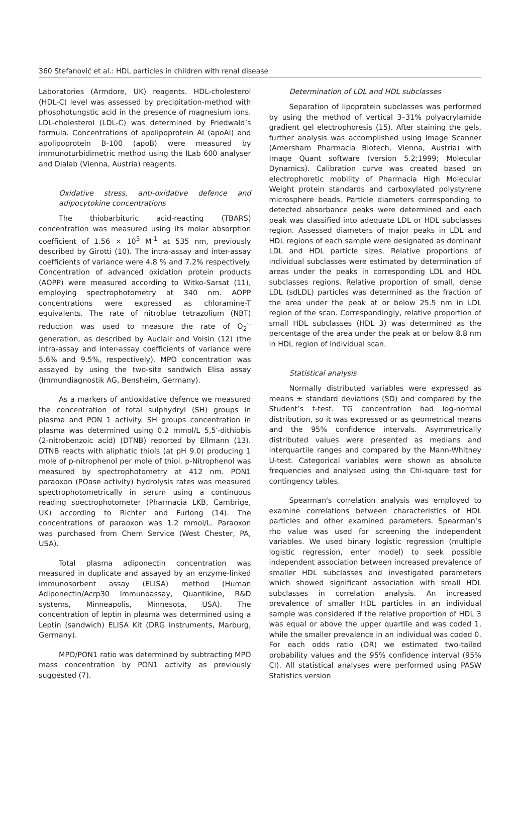360 Stefanović et al.: HDL particles in children with renal disease
Laboratories (Armdore, UK) reagents. HDL-cholesterol (HDL-C) level was assessed by precipitation-method with phosphotungstic acid in the presence of magnesium ions. LDL-cholesterol (LDL-C) was determined by Friedwald’s formula. Concentrations of apolipoprotein AI (apoAI) and apolipoprotein B-100 (apoB) were measured by immunoturbidimetric method using the ILab 600 analyser and Dialab (Vienna, Austria) reagents.
Oxidative stress, anti-oxidative defence and adipocytokine concentrations
The thiobarbituric acid-reacting (TBARS) concentration was measured using its molar absorption coefficient of 1.56 × 10<sup>5</sup> M<sup>-1</sup> at 535 nm, previously described by Girotti (10). The intra-assay and inter-assay coefficients of variance were 4.8 % and 7.2% respectively. Concentration of advanced oxidation protein products (AOPP) were measured according to Witko-Sarsat (11), employing spectrophotometry at 340 nm. AOPP concentrations were expressed as chloramine-T equivalents. The rate of nitroblue tetrazolium (NBT) reduction was used to measure the rate of O<sub>2</sub><sup>·-</sup> generation, as described by Auclair and Voisin (12) (the intra-assay and inter-assay coefficients of variance were 5.6% and 9.5%, respectively). MPO concentration was assayed by using the two-site sandwich Elisa assay (Immundiagnostik AG, Bensheim, Germany).
As a markers of antioxidative defence we measured the concentration of total sulphydryl (SH) groups in plasma and PON 1 activity. SH groups concentration in plasma was determined using 0.2 mmol/L 5,5′-dithiobis (2-nitrobenzoic acid) (DTNB) reported by Ellmann (13). DTNB reacts with aliphatic thiols (at pH 9.0) producing 1 mole of p-nitrophenol per mole of thiol. p-Nitrophenol was measured by spectrophotometry at 412 nm. PON1 paraoxon (POase activity) hydrolysis rates was measured spectrophotometrically in serum using a continuous reading spectrophotometer (Pharmacia LKB, Cambrige, UK) according to Richter and Furlong (14). The concentrations of paraoxon was 1.2 mmol/L. Paraoxon was purchased from Chem Service (West Chester, PA, USA).
Total plasma adiponectin concentration was measured in duplicate and assayed by an enzyme-linked immunosorbent assay (ELISA) method (Human Adiponectin/Acrp30 Immunoassay, Quantikine, R&D systems, Minneapolis, Minnesota, USA). The concentration of leptin in plasma was determined using a Leptin (sandwich) ELISA Kit (DRG Instruments, Marburg, Germany).
MPO/PON1 ratio was determined by subtracting MPO mass concentration by PON1 activity as previously suggested (7).
Determination of LDL and HDL subclasses
Separation of lipoprotein subclasses was performed by using the method of vertical 3–31% polyacrylamide gradient gel electrophoresis (15). After staining the gels, further analysis was accomplished using Image Scanner (Amersham Pharmacia Biotech, Vienna, Austria) with Image Quant software (version 5.2;1999; Molecular Dynamics). Calibration curve was created based on electrophoretic mobility of Pharmacia High Molecular Weight protein standards and carboxylated polystyrene microsphere beads. Particle diameters corresponding to detected absorbance peaks were determined and each peak was classified into adequate LDL or HDL subclasses region. Assessed diameters of major peaks in LDL and HDL regions of each sample were designated as dominant LDL and HDL particle sizes. Relative proportions of individual subclasses were estimated by determination of areas under the peaks in corresponding LDL and HDL subclasses regions. Relative proportion of small, dense LDL (sdLDL) particles was determined as the fraction of the area under the peak at or below 25.5 nm in LDL region of the scan. Correspondingly, relative proportion of small HDL subclasses (HDL 3) was determined as the percentage of the area under the peak at or below 8.8 nm in HDL region of individual scan.
Statistical analysis
Normally distributed variables were expressed as means ± standard deviations (SD) and compared by the Student’s t-test. TG concentration had log-normal distribution, so it was expressed or as geometrical means and the 95% confidence intervals. Asymmetrically distributed values were presented as medians and interquartile ranges and compared by the Mann-Whitney U-test. Categorical variables were shown as absolute frequencies and analysed using the Chi-square test for contingency tables.
Spearman's correlation analysis was employed to examine correlations between characteristics of HDL particles and other examined parameters. Spearman’s rho value was used for screening the independent variables. We used binary logistic regression (multiple logistic regression, enter model) to seek possible independent association between increased prevalence of smaller HDL subclasses and investigated parameters which showed significant association with small HDL subclasses in correlation analysis. An increased prevalence of smaller HDL particles in an individual sample was considered if the relative proportion of HDL 3 was equal or above the upper quartile and was coded 1, while the smaller prevalence in an individual was coded 0. For each odds ratio (OR) we estimated two-tailed probability values and the 95% confidence interval (95% CI). All statistical analyses were performed using PASW Statistics version